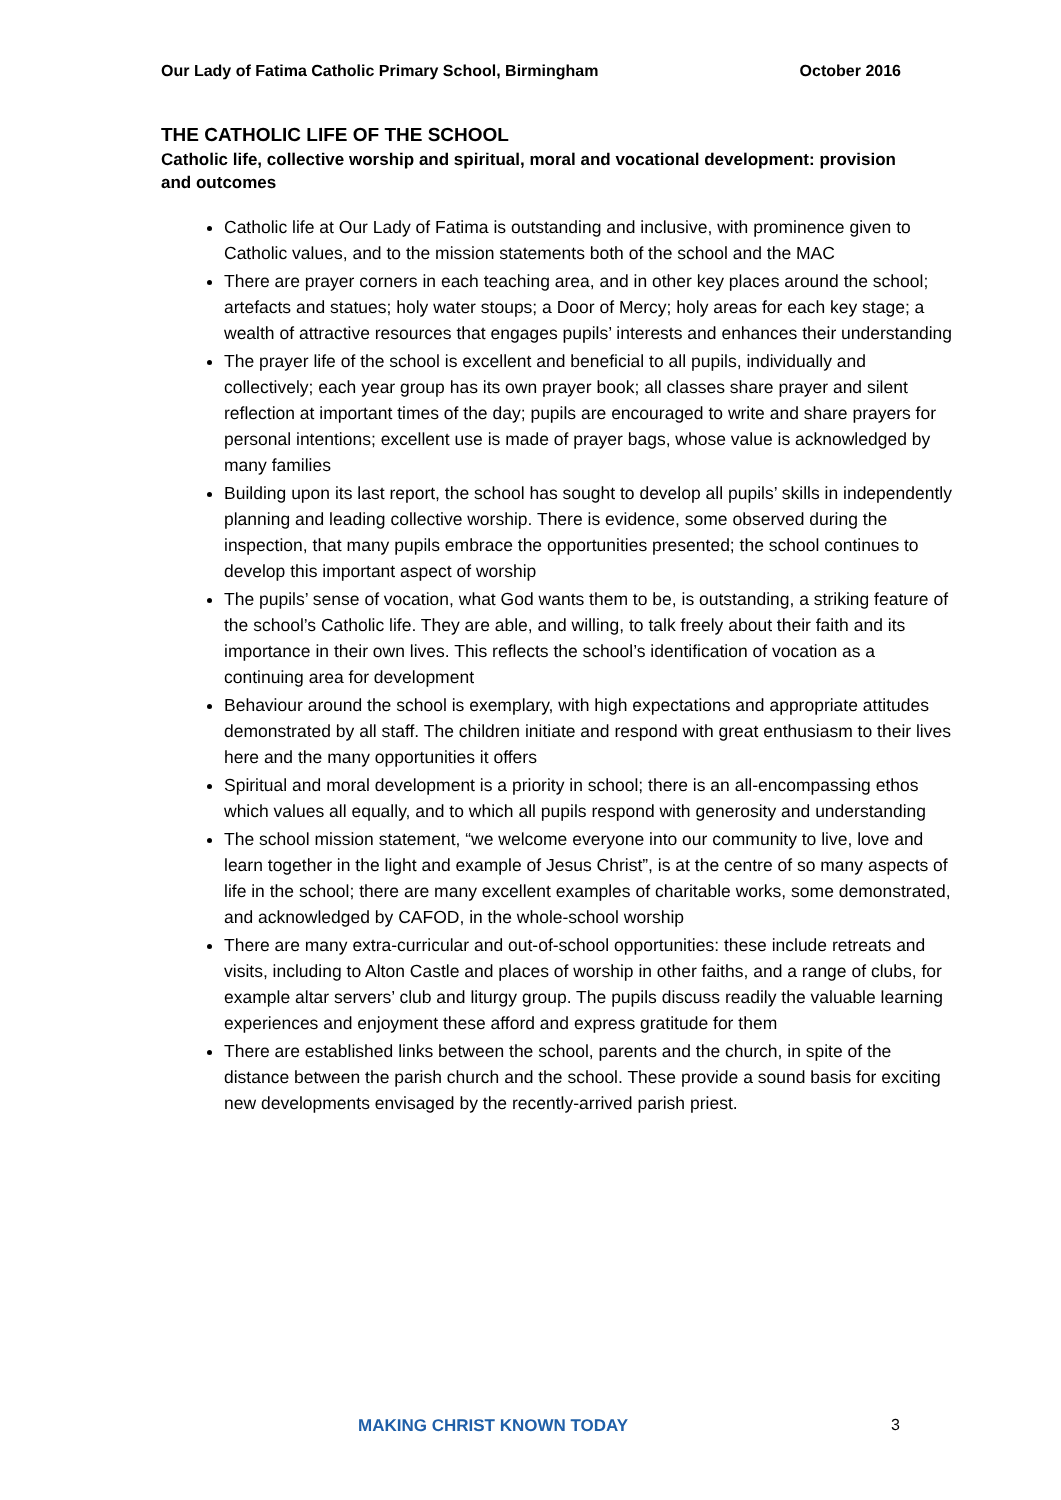Our Lady of Fatima Catholic Primary School, Birmingham October 2016
THE CATHOLIC LIFE OF THE SCHOOL
Catholic life, collective worship and spiritual, moral and vocational development: provision and outcomes
Catholic life at Our Lady of Fatima is outstanding and inclusive, with prominence given to Catholic values, and to the mission statements both of the school and the MAC
There are prayer corners in each teaching area, and in other key places around the school; artefacts and statues; holy water stoups; a Door of Mercy; holy areas for each key stage; a wealth of attractive resources that engages pupils’ interests and enhances their understanding
The prayer life of the school is excellent and beneficial to all pupils, individually and collectively; each year group has its own prayer book; all classes share prayer and silent reflection at important times of the day; pupils are encouraged to write and share prayers for personal intentions; excellent use is made of prayer bags, whose value is acknowledged by many families
Building upon its last report, the school has sought to develop all pupils’ skills in independently planning and leading collective worship. There is evidence, some observed during the inspection, that many pupils embrace the opportunities presented; the school continues to develop this important aspect of worship
The pupils’ sense of vocation, what God wants them to be, is outstanding, a striking feature of the school’s Catholic life. They are able, and willing, to talk freely about their faith and its importance in their own lives. This reflects the school’s identification of vocation as a continuing area for development
Behaviour around the school is exemplary, with high expectations and appropriate attitudes demonstrated by all staff. The children initiate and respond with great enthusiasm to their lives here and the many opportunities it offers
Spiritual and moral development is a priority in school; there is an all-encompassing ethos which values all equally, and to which all pupils respond with generosity and understanding
The school mission statement, “we welcome everyone into our community to live, love and learn together in the light and example of Jesus Christ”, is at the centre of so many aspects of life in the school; there are many excellent examples of charitable works, some demonstrated, and acknowledged by CAFOD, in the whole-school worship
There are many extra-curricular and out-of-school opportunities: these include retreats and visits, including to Alton Castle and places of worship in other faiths, and a range of clubs, for example altar servers’ club and liturgy group. The pupils discuss readily the valuable learning experiences and enjoyment these afford and express gratitude for them
There are established links between the school, parents and the church, in spite of the distance between the parish church and the school. These provide a sound basis for exciting new developments envisaged by the recently-arrived parish priest.
MAKING CHRIST KNOWN TODAY 3